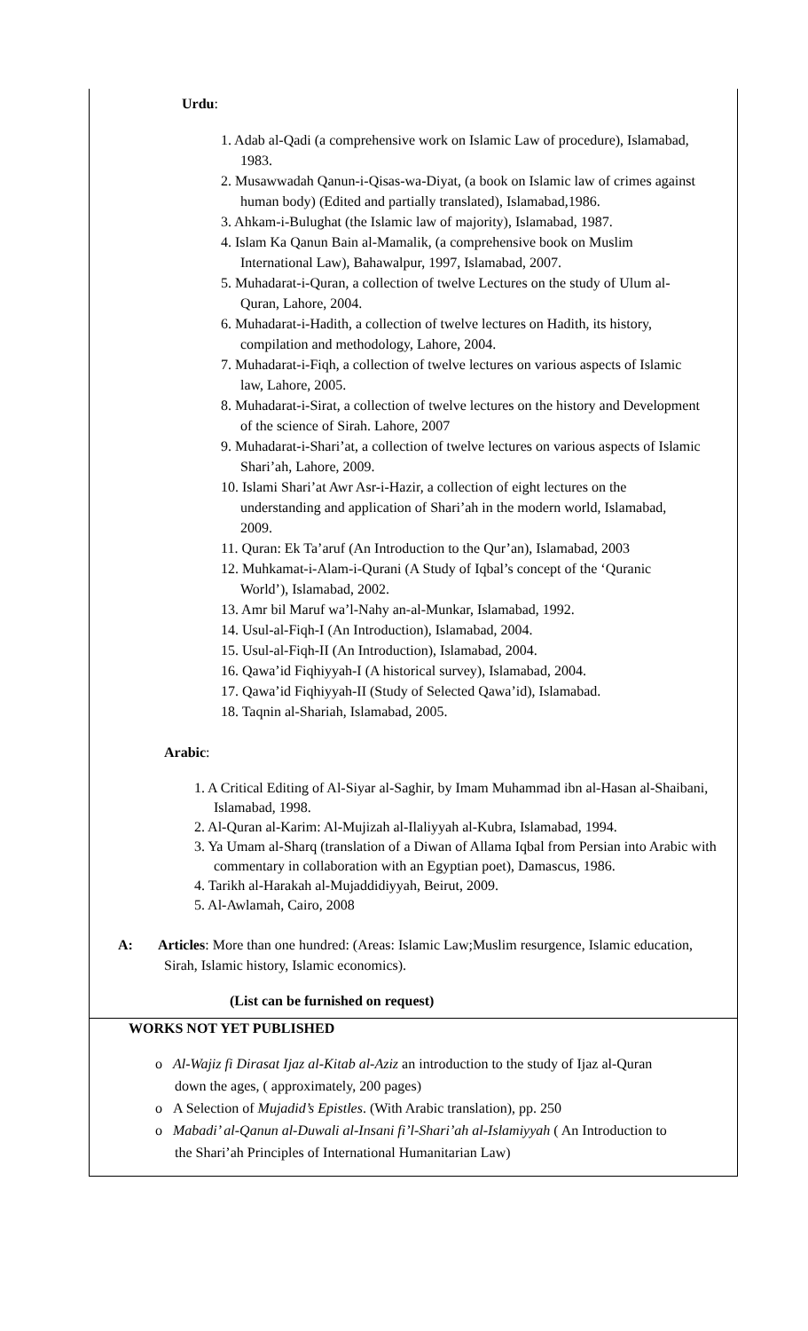Urdu:
1. Adab al-Qadi (a comprehensive work on Islamic Law of procedure), Islamabad, 1983.
2. Musawwadah Qanun-i-Qisas-wa-Diyat, (a book on Islamic law of crimes against human body) (Edited and partially translated), Islamabad,1986.
3. Ahkam-i-Bulughat (the Islamic law of majority), Islamabad, 1987.
4. Islam Ka Qanun Bain al-Mamalik, (a comprehensive book on Muslim International Law), Bahawalpur, 1997, Islamabad, 2007.
5. Muhadarat-i-Quran, a collection of twelve Lectures on the study of Ulum al-Quran, Lahore, 2004.
6. Muhadarat-i-Hadith, a collection of twelve lectures on Hadith, its history, compilation and methodology, Lahore, 2004.
7. Muhadarat-i-Fiqh, a collection of twelve lectures on various aspects of Islamic law, Lahore, 2005.
8. Muhadarat-i-Sirat, a collection of twelve lectures on the history and Development of the science of Sirah. Lahore, 2007
9. Muhadarat-i-Shari’at, a collection of twelve lectures on various aspects of Islamic Shari’ah, Lahore, 2009.
10. Islami Shari’at Awr Asr-i-Hazir, a collection of eight lectures on the understanding and application of Shari’ah in the modern world, Islamabad, 2009.
11. Quran: Ek Ta’aruf (An Introduction to the Qur’an), Islamabad, 2003
12. Muhkamat-i-Alam-i-Qurani (A Study of Iqbal’s concept of the ‘Quranic World’), Islamabad, 2002.
13. Amr bil Maruf wa’l-Nahy an-al-Munkar, Islamabad, 1992.
14. Usul-al-Fiqh-I (An Introduction), Islamabad, 2004.
15. Usul-al-Fiqh-II (An Introduction), Islamabad, 2004.
16. Qawa’id Fiqhiyyah-I (A historical survey), Islamabad, 2004.
17. Qawa’id Fiqhiyyah-II (Study of Selected Qawa’id), Islamabad.
18. Taqnin al-Shariah, Islamabad, 2005.
Arabic:
1. A Critical Editing of Al-Siyar al-Saghir, by Imam Muhammad ibn al-Hasan al-Shaibani, Islamabad, 1998.
2. Al-Quran al-Karim: Al-Mujizah al-Ilaliyyah al-Kubra, Islamabad, 1994.
3. Ya Umam al-Sharq (translation of a Diwan of Allama Iqbal from Persian into Arabic with commentary in collaboration with an Egyptian poet), Damascus, 1986.
4. Tarikh al-Harakah al-Mujaddidiyyah, Beirut, 2009.
5. Al-Awlamah, Cairo, 2008
A: Articles: More than one hundred: (Areas: Islamic Law;Muslim resurgence, Islamic education, Sirah, Islamic history, Islamic economics).
(List can be furnished on request)
WORKS NOT YET PUBLISHED
o Al-Wajiz fi Dirasat Ijaz al-Kitab al-Aziz an introduction to the study of Ijaz al-Quran down the ages, ( approximately, 200 pages)
o A Selection of Mujadid’s Epistles. (With Arabic translation), pp. 250
o Mabadi’ al-Qanun al-Duwali al-Insani fi’l-Shari’ah al-Islamiyyah ( An Introduction to the Shari’ah Principles of International Humanitarian Law)